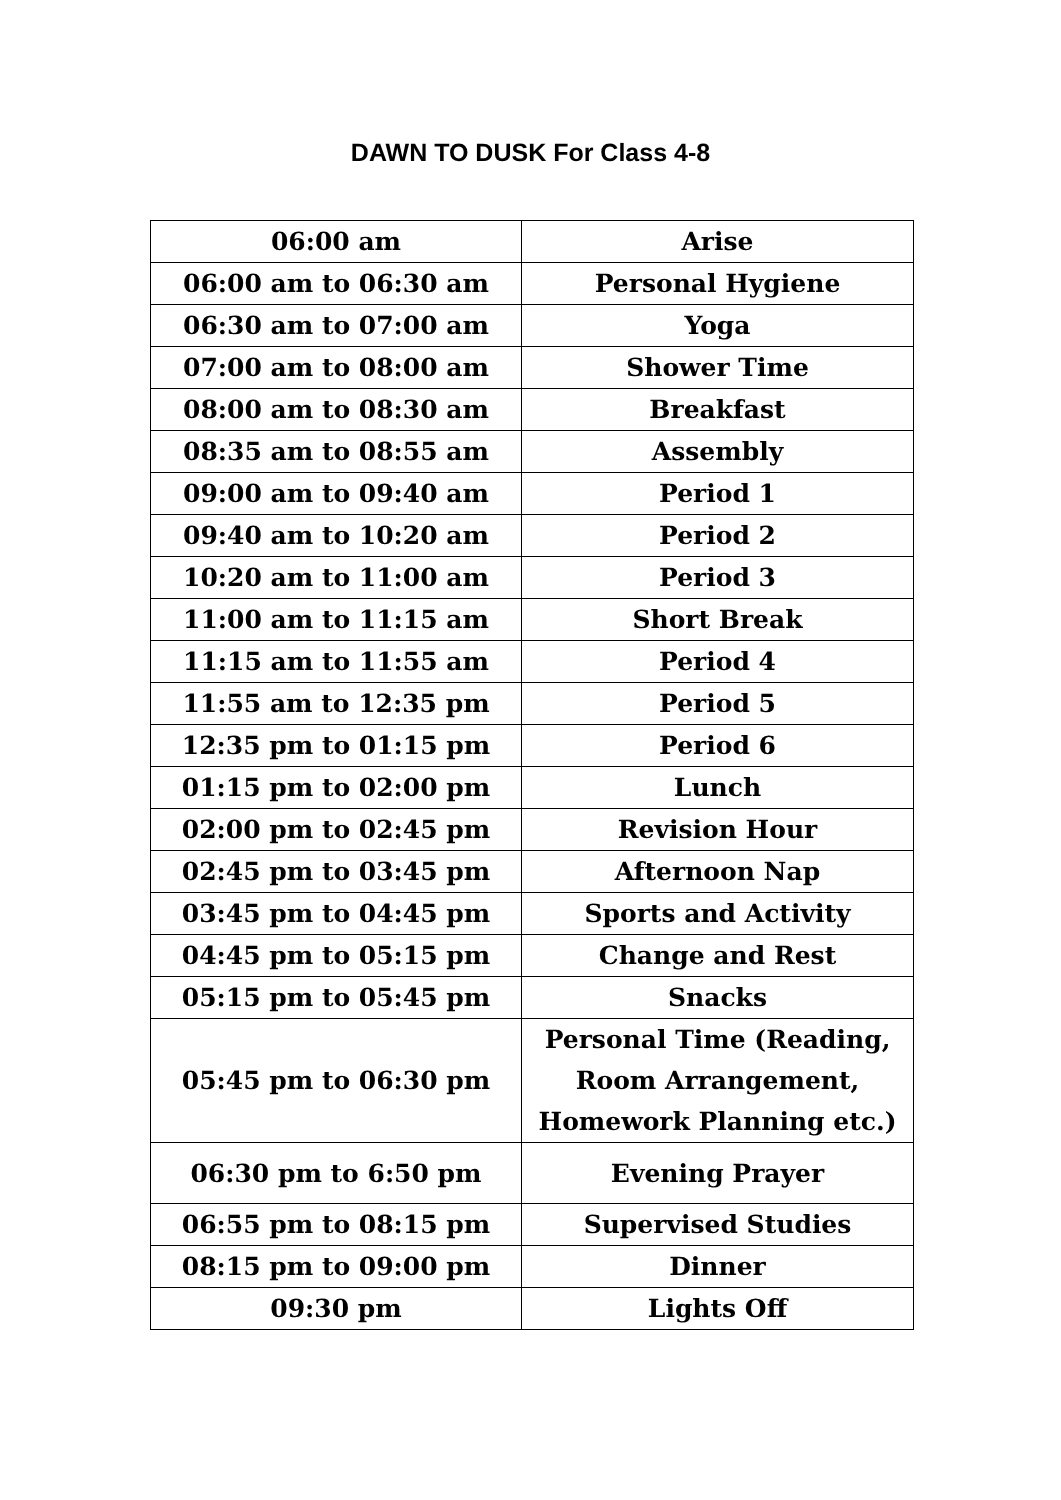DAWN TO DUSK For Class 4-8
| 06:00 am | Arise |
| 06:00 am to 06:30 am | Personal Hygiene |
| 06:30 am to 07:00 am | Yoga |
| 07:00 am to 08:00 am | Shower Time |
| 08:00 am to 08:30 am | Breakfast |
| 08:35 am to 08:55 am | Assembly |
| 09:00 am to 09:40 am | Period 1 |
| 09:40 am to 10:20 am | Period 2 |
| 10:20 am to 11:00 am | Period 3 |
| 11:00 am to 11:15 am | Short Break |
| 11:15 am to 11:55 am | Period 4 |
| 11:55 am to 12:35 pm | Period 5 |
| 12:35 pm to 01:15 pm | Period 6 |
| 01:15 pm to 02:00 pm | Lunch |
| 02:00 pm to 02:45 pm | Revision Hour |
| 02:45 pm to 03:45 pm | Afternoon Nap |
| 03:45 pm to 04:45 pm | Sports and Activity |
| 04:45 pm to 05:15 pm | Change and Rest |
| 05:15 pm to 05:45 pm | Snacks |
| 05:45 pm to 06:30 pm | Personal Time (Reading, Room Arrangement, Homework Planning etc.) |
| 06:30 pm to 6:50 pm | Evening Prayer |
| 06:55 pm to 08:15 pm | Supervised Studies |
| 08:15 pm to 09:00 pm | Dinner |
| 09:30 pm | Lights Off |